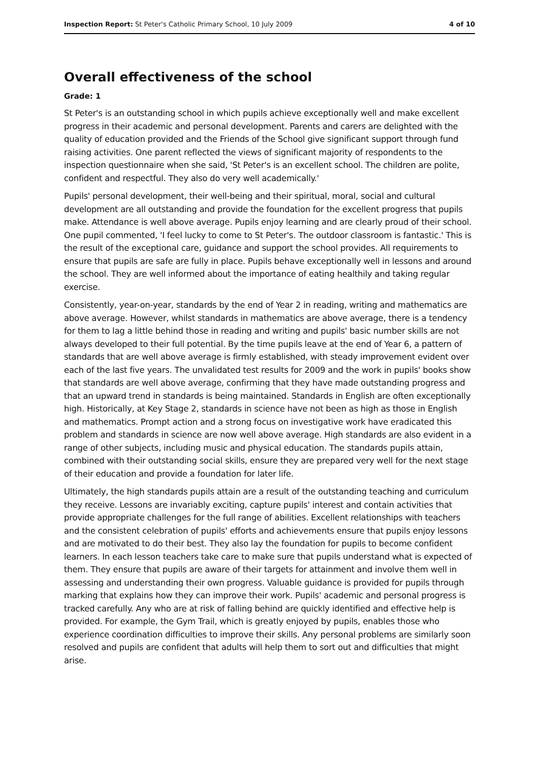Inspection Report: St Peter's Catholic Primary School, 10 July 2009 4 of 10
Overall effectiveness of the school
Grade: 1
St Peter's is an outstanding school in which pupils achieve exceptionally well and make excellent progress in their academic and personal development. Parents and carers are delighted with the quality of education provided and the Friends of the School give significant support through fund raising activities. One parent reflected the views of significant majority of respondents to the inspection questionnaire when she said, 'St Peter's is an excellent school. The children are polite, confident and respectful. They also do very well academically.'
Pupils' personal development, their well-being and their spiritual, moral, social and cultural development are all outstanding and provide the foundation for the excellent progress that pupils make. Attendance is well above average. Pupils enjoy learning and are clearly proud of their school. One pupil commented, 'I feel lucky to come to St Peter's. The outdoor classroom is fantastic.' This is the result of the exceptional care, guidance and support the school provides. All requirements to ensure that pupils are safe are fully in place. Pupils behave exceptionally well in lessons and around the school. They are well informed about the importance of eating healthily and taking regular exercise.
Consistently, year-on-year, standards by the end of Year 2 in reading, writing and mathematics are above average. However, whilst standards in mathematics are above average, there is a tendency for them to lag a little behind those in reading and writing and pupils' basic number skills are not always developed to their full potential. By the time pupils leave at the end of Year 6, a pattern of standards that are well above average is firmly established, with steady improvement evident over each of the last five years. The unvalidated test results for 2009 and the work in pupils' books show that standards are well above average, confirming that they have made outstanding progress and that an upward trend in standards is being maintained. Standards in English are often exceptionally high. Historically, at Key Stage 2, standards in science have not been as high as those in English and mathematics. Prompt action and a strong focus on investigative work have eradicated this problem and standards in science are now well above average. High standards are also evident in a range of other subjects, including music and physical education. The standards pupils attain, combined with their outstanding social skills, ensure they are prepared very well for the next stage of their education and provide a foundation for later life.
Ultimately, the high standards pupils attain are a result of the outstanding teaching and curriculum they receive. Lessons are invariably exciting, capture pupils' interest and contain activities that provide appropriate challenges for the full range of abilities. Excellent relationships with teachers and the consistent celebration of pupils' efforts and achievements ensure that pupils enjoy lessons and are motivated to do their best. They also lay the foundation for pupils to become confident learners. In each lesson teachers take care to make sure that pupils understand what is expected of them. They ensure that pupils are aware of their targets for attainment and involve them well in assessing and understanding their own progress. Valuable guidance is provided for pupils through marking that explains how they can improve their work. Pupils' academic and personal progress is tracked carefully. Any who are at risk of falling behind are quickly identified and effective help is provided. For example, the Gym Trail, which is greatly enjoyed by pupils, enables those who experience coordination difficulties to improve their skills. Any personal problems are similarly soon resolved and pupils are confident that adults will help them to sort out and difficulties that might arise.